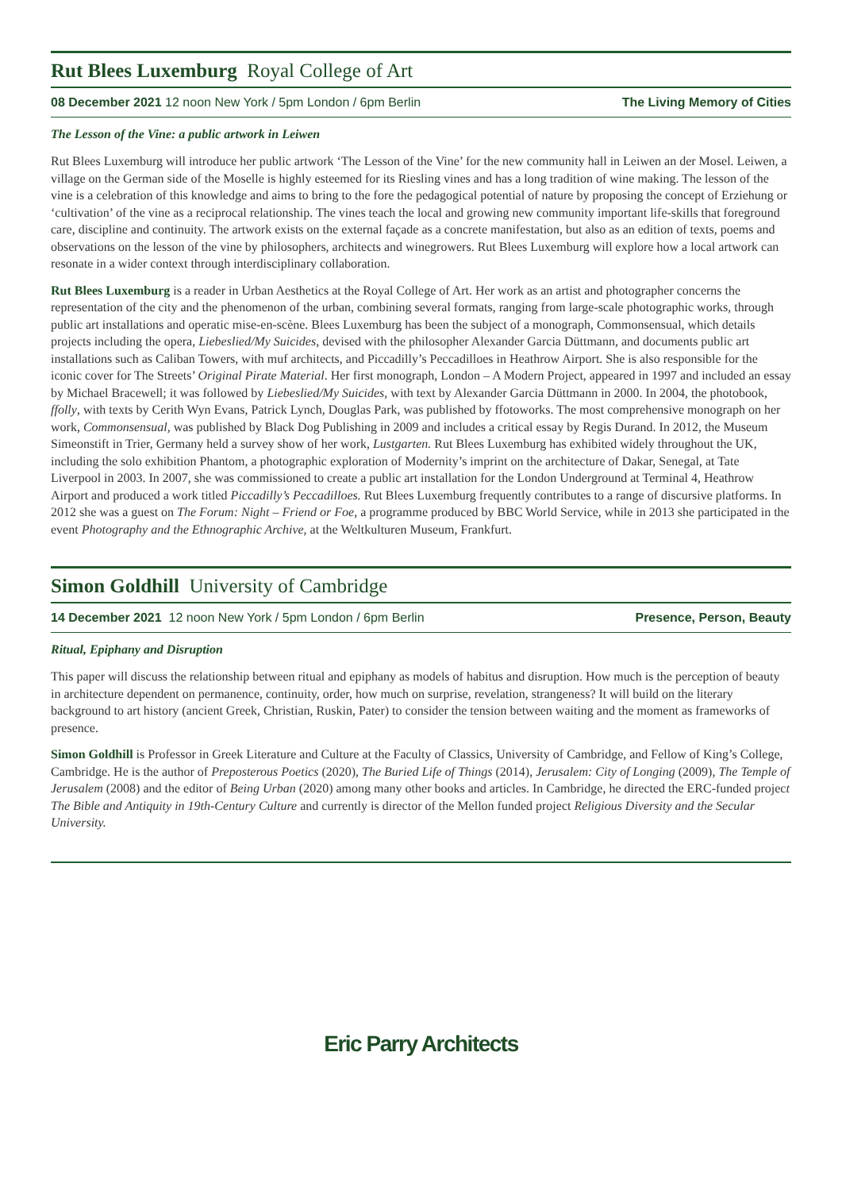Rut Blees Luxemburg Royal College of Art
08 December 2021 12 noon New York / 5pm London / 6pm Berlin The Living Memory of Cities
The Lesson of the Vine: a public artwork in Leiwen
Rut Blees Luxemburg will introduce her public artwork ‘The Lesson of the Vine’ for the new community hall in Leiwen an der Mosel. Leiwen, a village on the German side of the Moselle is highly esteemed for its Riesling vines and has a long tradition of wine making. The lesson of the vine is a celebration of this knowledge and aims to bring to the fore the pedagogical potential of nature by proposing the concept of Erziehung or ‘cultivation’ of the vine as a reciprocal relationship. The vines teach the local and growing new community important life-skills that foreground care, discipline and continuity. The artwork exists on the external façade as a concrete manifestation, but also as an edition of texts, poems and observations on the lesson of the vine by philosophers, architects and winegrowers. Rut Blees Luxemburg will explore how a local artwork can resonate in a wider context through interdisciplinary collaboration.
Rut Blees Luxemburg is a reader in Urban Aesthetics at the Royal College of Art. Her work as an artist and photographer concerns the representation of the city and the phenomenon of the urban, combining several formats, ranging from large-scale photographic works, through public art installations and operatic mise-en-scène. Blees Luxemburg has been the subject of a monograph, Commonsensual, which details projects including the opera, Liebeslied/My Suicides, devised with the philosopher Alexander Garcia Düttmann, and documents public art installations such as Caliban Towers, with muf architects, and Piccadilly’s Peccadilloes in Heathrow Airport. She is also responsible for the iconic cover for The Streets’ Original Pirate Material. Her first monograph, London – A Modern Project, appeared in 1997 and included an essay by Michael Bracewell; it was followed by Liebeslied/My Suicides, with text by Alexander Garcia Düttmann in 2000. In 2004, the photobook, ffolly, with texts by Cerith Wyn Evans, Patrick Lynch, Douglas Park, was published by ffotoworks. The most comprehensive monograph on her work, Commonsensual, was published by Black Dog Publishing in 2009 and includes a critical essay by Regis Durand. In 2012, the Museum Simeonstift in Trier, Germany held a survey show of her work, Lustgarten. Rut Blees Luxemburg has exhibited widely throughout the UK, including the solo exhibition Phantom, a photographic exploration of Modernity’s imprint on the architecture of Dakar, Senegal, at Tate Liverpool in 2003. In 2007, she was commissioned to create a public art installation for the London Underground at Terminal 4, Heathrow Airport and produced a work titled Piccadilly’s Peccadilloes. Rut Blees Luxemburg frequently contributes to a range of discursive platforms. In 2012 she was a guest on The Forum: Night – Friend or Foe, a programme produced by BBC World Service, while in 2013 she participated in the event Photography and the Ethnographic Archive, at the Weltkulturen Museum, Frankfurt.
Simon Goldhill University of Cambridge
14 December 2021 12 noon New York / 5pm London / 6pm Berlin Presence, Person, Beauty
Ritual, Epiphany and Disruption
This paper will discuss the relationship between ritual and epiphany as models of habitus and disruption. How much is the perception of beauty in architecture dependent on permanence, continuity, order, how much on surprise, revelation, strangeness? It will build on the literary background to art history (ancient Greek, Christian, Ruskin, Pater) to consider the tension between waiting and the moment as frameworks of presence.
Simon Goldhill is Professor in Greek Literature and Culture at the Faculty of Classics, University of Cambridge, and Fellow of King’s College, Cambridge. He is the author of Preposterous Poetics (2020), The Buried Life of Things (2014), Jerusalem: City of Longing (2009), The Temple of Jerusalem (2008) and the editor of Being Urban (2020) among many other books and articles. In Cambridge, he directed the ERC-funded project The Bible and Antiquity in 19th-Century Culture and currently is director of the Mellon funded project Religious Diversity and the Secular University.
Eric Parry Architects